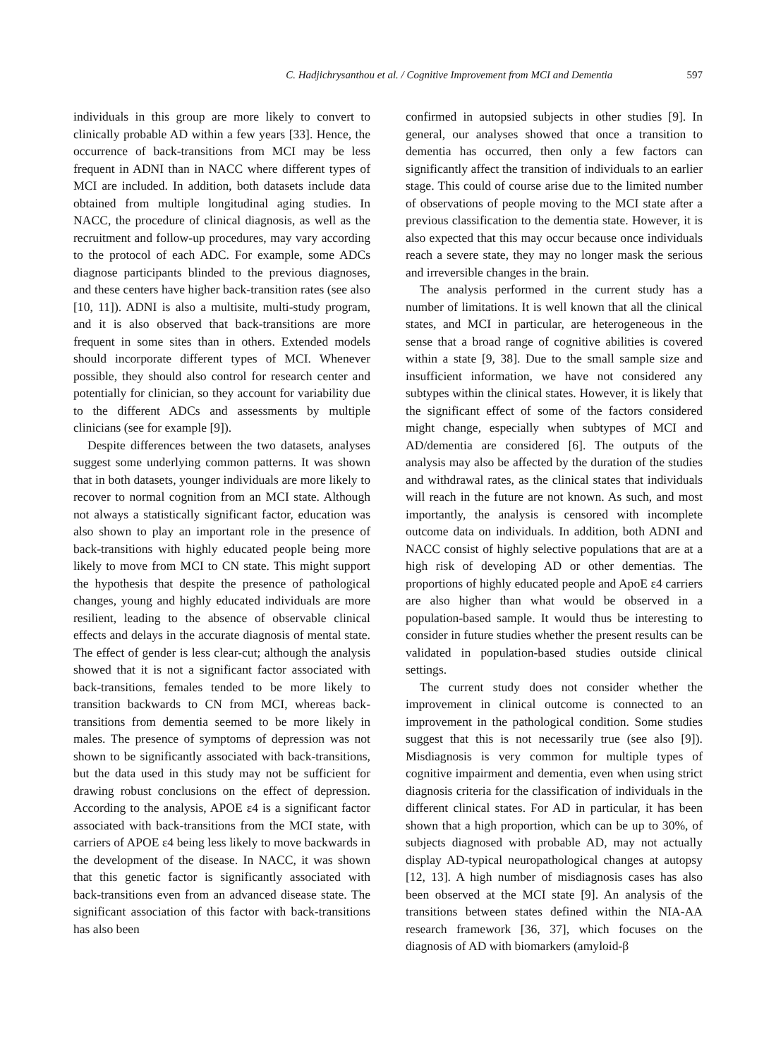C. Hadjichrysanthou et al. / Cognitive Improvement from MCI and Dementia 597
individuals in this group are more likely to convert to clinically probable AD within a few years [33]. Hence, the occurrence of back-transitions from MCI may be less frequent in ADNI than in NACC where different types of MCI are included. In addition, both datasets include data obtained from multiple longitudinal aging studies. In NACC, the procedure of clinical diagnosis, as well as the recruitment and follow-up procedures, may vary according to the protocol of each ADC. For example, some ADCs diagnose participants blinded to the previous diagnoses, and these centers have higher back-transition rates (see also [10, 11]). ADNI is also a multisite, multi-study program, and it is also observed that back-transitions are more frequent in some sites than in others. Extended models should incorporate different types of MCI. Whenever possible, they should also control for research center and potentially for clinician, so they account for variability due to the different ADCs and assessments by multiple clinicians (see for example [9]).
Despite differences between the two datasets, analyses suggest some underlying common patterns. It was shown that in both datasets, younger individuals are more likely to recover to normal cognition from an MCI state. Although not always a statistically significant factor, education was also shown to play an important role in the presence of back-transitions with highly educated people being more likely to move from MCI to CN state. This might support the hypothesis that despite the presence of pathological changes, young and highly educated individuals are more resilient, leading to the absence of observable clinical effects and delays in the accurate diagnosis of mental state. The effect of gender is less clear-cut; although the analysis showed that it is not a significant factor associated with back-transitions, females tended to be more likely to transition backwards to CN from MCI, whereas back-transitions from dementia seemed to be more likely in males. The presence of symptoms of depression was not shown to be significantly associated with back-transitions, but the data used in this study may not be sufficient for drawing robust conclusions on the effect of depression. According to the analysis, APOE ε4 is a significant factor associated with back-transitions from the MCI state, with carriers of APOE ε4 being less likely to move backwards in the development of the disease. In NACC, it was shown that this genetic factor is significantly associated with back-transitions even from an advanced disease state. The significant association of this factor with back-transitions has also been
confirmed in autopsied subjects in other studies [9]. In general, our analyses showed that once a transition to dementia has occurred, then only a few factors can significantly affect the transition of individuals to an earlier stage. This could of course arise due to the limited number of observations of people moving to the MCI state after a previous classification to the dementia state. However, it is also expected that this may occur because once individuals reach a severe state, they may no longer mask the serious and irreversible changes in the brain.
The analysis performed in the current study has a number of limitations. It is well known that all the clinical states, and MCI in particular, are heterogeneous in the sense that a broad range of cognitive abilities is covered within a state [9, 38]. Due to the small sample size and insufficient information, we have not considered any subtypes within the clinical states. However, it is likely that the significant effect of some of the factors considered might change, especially when subtypes of MCI and AD/dementia are considered [6]. The outputs of the analysis may also be affected by the duration of the studies and withdrawal rates, as the clinical states that individuals will reach in the future are not known. As such, and most importantly, the analysis is censored with incomplete outcome data on individuals. In addition, both ADNI and NACC consist of highly selective populations that are at a high risk of developing AD or other dementias. The proportions of highly educated people and ApoE ε4 carriers are also higher than what would be observed in a population-based sample. It would thus be interesting to consider in future studies whether the present results can be validated in population-based studies outside clinical settings.
The current study does not consider whether the improvement in clinical outcome is connected to an improvement in the pathological condition. Some studies suggest that this is not necessarily true (see also [9]). Misdiagnosis is very common for multiple types of cognitive impairment and dementia, even when using strict diagnosis criteria for the classification of individuals in the different clinical states. For AD in particular, it has been shown that a high proportion, which can be up to 30%, of subjects diagnosed with probable AD, may not actually display AD-typical neuropathological changes at autopsy [12, 13]. A high number of misdiagnosis cases has also been observed at the MCI state [9]. An analysis of the transitions between states defined within the NIA-AA research framework [36, 37], which focuses on the diagnosis of AD with biomarkers (amyloid-β